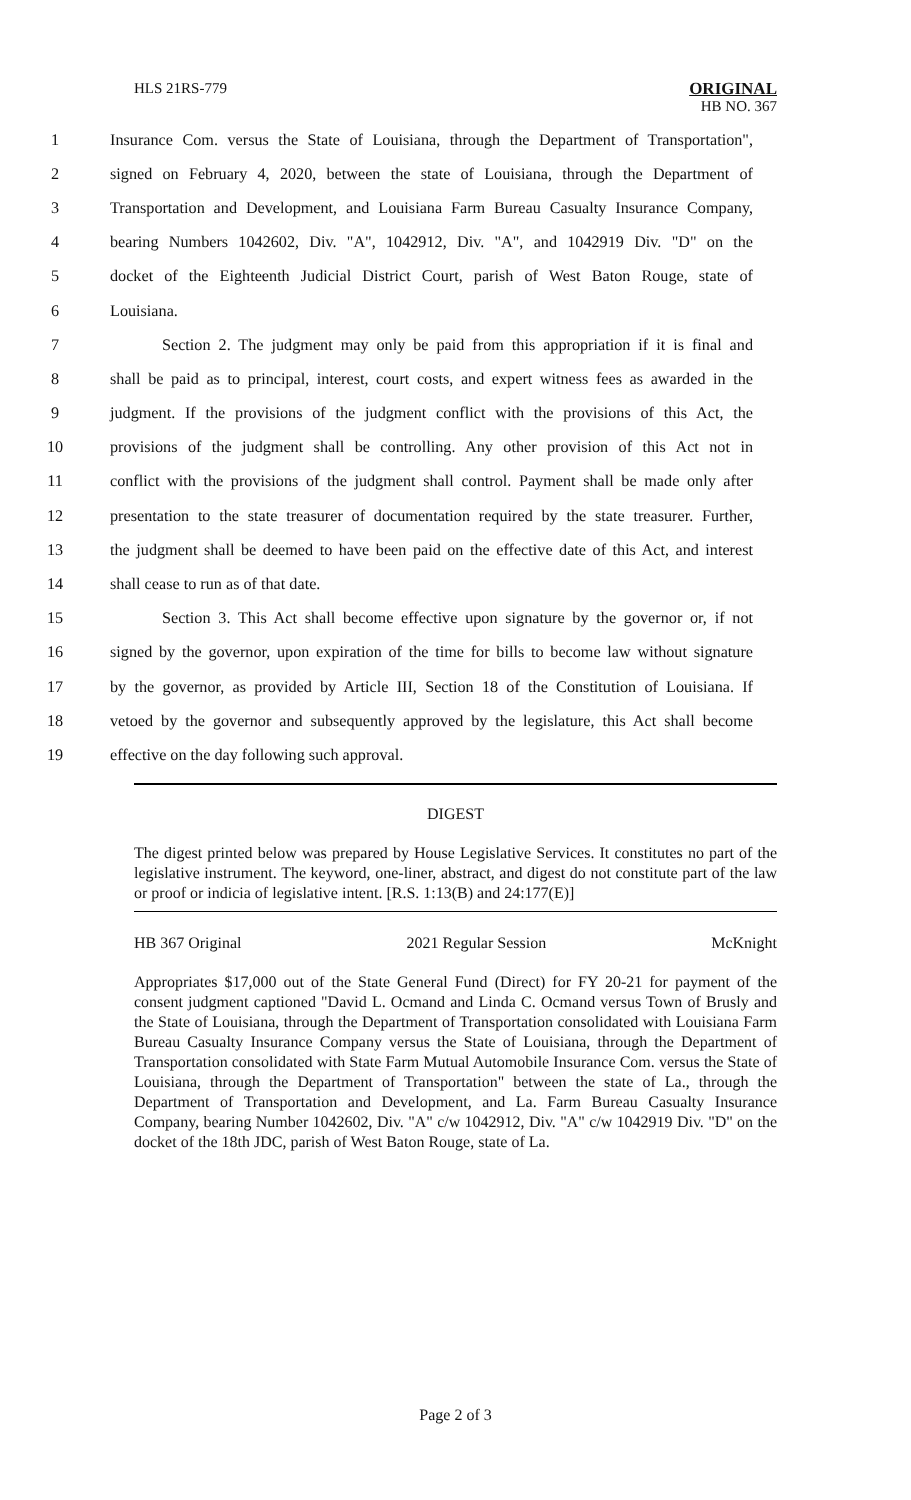HLS 21RS-779
ORIGINAL
HB NO. 367
1 Insurance Com. versus the State of Louisiana, through the Department of Transportation",
2 signed on February 4, 2020, between the state of Louisiana, through the Department of
3 Transportation and Development, and Louisiana Farm Bureau Casualty Insurance Company,
4 bearing Numbers 1042602, Div. "A", 1042912, Div. "A", and 1042919 Div. "D" on the
5 docket of the Eighteenth Judicial District Court, parish of West Baton Rouge, state of
6 Louisiana.
7 Section 2. The judgment may only be paid from this appropriation if it is final and
8 shall be paid as to principal, interest, court costs, and expert witness fees as awarded in the
9 judgment. If the provisions of the judgment conflict with the provisions of this Act, the
10 provisions of the judgment shall be controlling. Any other provision of this Act not in
11 conflict with the provisions of the judgment shall control. Payment shall be made only after
12 presentation to the state treasurer of documentation required by the state treasurer. Further,
13 the judgment shall be deemed to have been paid on the effective date of this Act, and interest
14 shall cease to run as of that date.
15 Section 3. This Act shall become effective upon signature by the governor or, if not
16 signed by the governor, upon expiration of the time for bills to become law without signature
17 by the governor, as provided by Article III, Section 18 of the Constitution of Louisiana. If
18 vetoed by the governor and subsequently approved by the legislature, this Act shall become
19 effective on the day following such approval.
DIGEST
The digest printed below was prepared by House Legislative Services. It constitutes no part of the legislative instrument. The keyword, one-liner, abstract, and digest do not constitute part of the law or proof or indicia of legislative intent. [R.S. 1:13(B) and 24:177(E)]
HB 367 Original 2021 Regular Session McKnight
Appropriates $17,000 out of the State General Fund (Direct) for FY 20-21 for payment of the consent judgment captioned "David L. Ocmand and Linda C. Ocmand versus Town of Brusly and the State of Louisiana, through the Department of Transportation consolidated with Louisiana Farm Bureau Casualty Insurance Company versus the State of Louisiana, through the Department of Transportation consolidated with State Farm Mutual Automobile Insurance Com. versus the State of Louisiana, through the Department of Transportation" between the state of La., through the Department of Transportation and Development, and La. Farm Bureau Casualty Insurance Company, bearing Number 1042602, Div. "A" c/w 1042912, Div. "A" c/w 1042919 Div. "D" on the docket of the 18th JDC, parish of West Baton Rouge, state of La.
Page 2 of 3